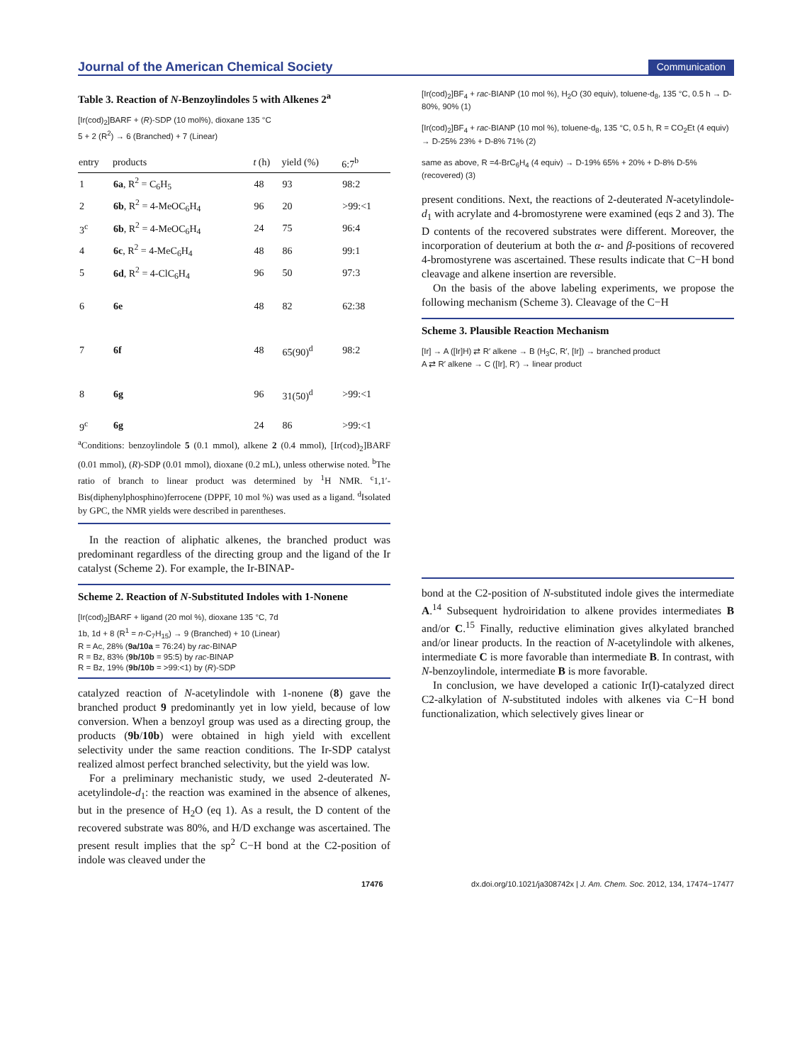Journal of the American Chemical Society Communication
Table 3. Reaction of N-Benzoylindoles 5 with Alkenes 2<sup>a</sup>
[Ir(cod)<sub>2</sub>]BARF + (R)-SDP (10 mol%), dioxane 135 °C
5 + 2 (R<sup>2</sup>) → 6 (Branched) + 7 (Linear)
| entry | products | t (h) | yield (%) | 6:7<sup>b</sup> |
| --- | --- | --- | --- | --- |
| 1 | 6a , R<sup>2</sup> = C<sub>6</sub>H<sub>5</sub> | 48 | 93 | 98:2 |
| 2 | 6b , R<sup>2</sup> = 4-MeOC<sub>6</sub>H<sub>4</sub> | 96 | 20 | >99:<1 |
| 3<sup>c</sup> | 6b , R<sup>2</sup> = 4-MeOC<sub>6</sub>H<sub>4</sub> | 24 | 75 | 96:4 |
| 4 | 6c , R<sup>2</sup> = 4-MeC<sub>6</sub>H<sub>4</sub> | 48 | 86 | 99:1 |
| 5 | 6d , R<sup>2</sup> = 4-ClC<sub>6</sub>H<sub>4</sub> | 96 | 50 | 97:3 |
| 6 | 6e | 48 | 82 | 62:38 |
| 7 | 6f | 48 | 65(90)<sup>d</sup> | 98:2 |
| 8 | 6g | 96 | 31(50)<sup>d</sup> | >99:<1 |
| 9<sup>c</sup> | 6g | 24 | 86 | >99:<1 |
<sup>a</sup> Conditions: benzoylindole 5 (0.1 mmol), alkene 2 (0.4 mmol), [Ir(cod)<sub>2</sub>]BARF (0.01 mmol), (R)-SDP (0.01 mmol), dioxane (0.2 mL), unless otherwise noted. <sup>b</sup>The ratio of branch to linear product was determined by <sup>1</sup>H NMR. <sup>c</sup>1,1′-Bis(diphenylphosphino)ferrocene (DPPF, 10 mol %) was used as a ligand. <sup>d</sup>Isolated by GPC, the NMR yields were described in parentheses.
In the reaction of aliphatic alkenes, the branched product was predominant regardless of the directing group and the ligand of the Ir catalyst (Scheme 2). For example, the Ir-BINAP-
Scheme 2. Reaction of N-Substituted Indoles with 1-Nonene
[Ir(cod)<sub>2</sub>]BARF + ligand (20 mol %), dioxane 135 °C, 7d
1b, 1d + 8 (R<sup>1</sup> = n-C<sub>7</sub>H<sub>15</sub>) → 9 (Branched) + 10 (Linear)
R = Ac, 28% (9a/10a = 76:24) by rac-BINAP
R = Bz, 83% (9b/10b = 95:5) by rac-BINAP
R = Bz, 19% (9b/10b = >99:<1) by (R)-SDP
catalyzed reaction of N-acetylindole with 1-nonene (8) gave the branched product 9 predominantly yet in low yield, because of low conversion. When a benzoyl group was used as a directing group, the products (9b/10b) were obtained in high yield with excellent selectivity under the same reaction conditions. The Ir-SDP catalyst realized almost perfect branched selectivity, but the yield was low.
For a preliminary mechanistic study, we used 2-deuterated N-acetylindole-d<sub>1</sub>: the reaction was examined in the absence of alkenes, but in the presence of H<sub>2</sub>O (eq 1). As a result, the D content of the recovered substrate was 80%, and H/D exchange was ascertained. The present result implies that the sp<sup>2</sup> C−H bond at the C2-position of indole was cleaved under the
[Ir(cod)<sub>2</sub>]BF<sub>4</sub> + rac-BIANP (10 mol %), H<sub>2</sub>O (30 equiv), toluene-d<sub>8</sub>, 135 °C, 0.5 h → D-80%, 90% (1)
[Ir(cod)<sub>2</sub>]BF<sub>4</sub> + rac-BIANP (10 mol %), toluene-d<sub>8</sub>, 135 °C, 0.5 h, R = CO<sub>2</sub>Et (4 equiv) → D-25% 23% + D-8% 71% (2)
same as above, R =4-BrC<sub>6</sub>H<sub>4</sub> (4 equiv) → D-19% 65% + 20% + D-8% D-5% (recovered) (3)
present conditions. Next, the reactions of 2-deuterated N-acetylindole-d<sub>1</sub> with acrylate and 4-bromostyrene were examined (eqs 2 and 3). The D contents of the recovered substrates were different. Moreover, the incorporation of deuterium at both the α- and β-positions of recovered 4-bromostyrene was ascertained. These results indicate that C−H bond cleavage and alkene insertion are reversible.
On the basis of the above labeling experiments, we propose the following mechanism (Scheme 3). Cleavage of the C−H
Scheme 3. Plausible Reaction Mechanism
[Ir] → A ([Ir]H) ⇄ R′ alkene → B (H<sub>3</sub>C, R′, [Ir]) → branched product
A ⇄ R′ alkene → C ([Ir], R′) → linear product
bond at the C2-position of N-substituted indole gives the intermediate A.<sup>14</sup> Subsequent hydroiridation to alkene provides intermediates B and/or C.<sup>15</sup> Finally, reductive elimination gives alkylated branched and/or linear products. In the reaction of N-acetylindole with alkenes, intermediate C is more favorable than intermediate B. In contrast, with N-benzoylindole, intermediate B is more favorable.
In conclusion, we have developed a cationic Ir(I)-catalyzed direct C2-alkylation of N-substituted indoles with alkenes via C−H bond functionalization, which selectively gives linear or
17476 dx.doi.org/10.1021/ja308742x | J. Am. Chem. Soc. 2012, 134, 17474−17477